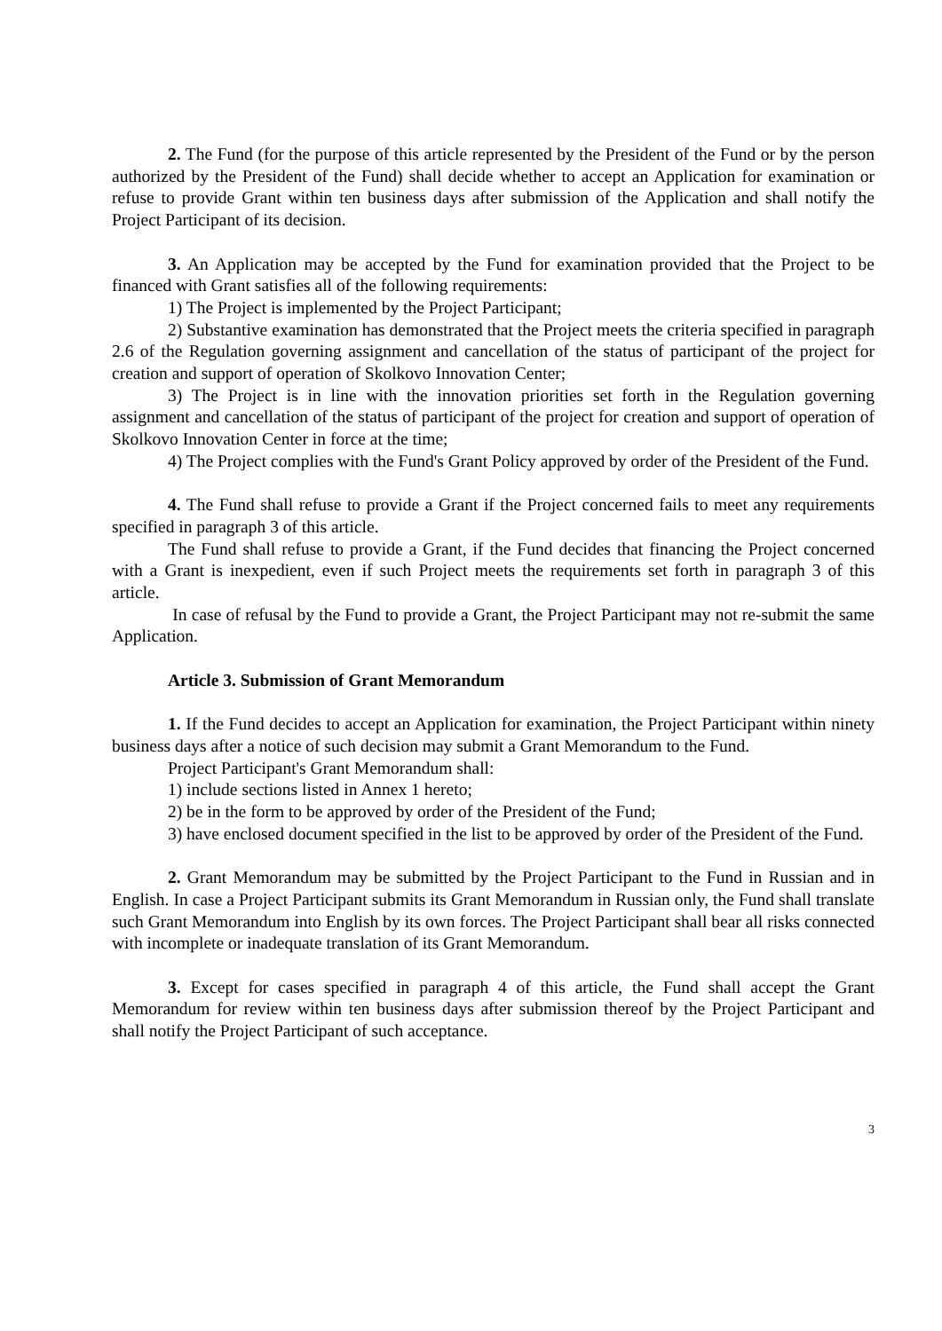2. The Fund (for the purpose of this article represented by the President of the Fund or by the person authorized by the President of the Fund) shall decide whether to accept an Application for examination or refuse to provide Grant within ten business days after submission of the Application and shall notify the Project Participant of its decision.
3. An Application may be accepted by the Fund for examination provided that the Project to be financed with Grant satisfies all of the following requirements:
1) The Project is implemented by the Project Participant;
2) Substantive examination has demonstrated that the Project meets the criteria specified in paragraph 2.6 of the Regulation governing assignment and cancellation of the status of participant of the project for creation and support of operation of Skolkovo Innovation Center;
3) The Project is in line with the innovation priorities set forth in the Regulation governing assignment and cancellation of the status of participant of the project for creation and support of operation of Skolkovo Innovation Center in force at the time;
4) The Project complies with the Fund's Grant Policy approved by order of the President of the Fund.
4. The Fund shall refuse to provide a Grant if the Project concerned fails to meet any requirements specified in paragraph 3 of this article.
The Fund shall refuse to provide a Grant, if the Fund decides that financing the Project concerned with a Grant is inexpedient, even if such Project meets the requirements set forth in paragraph 3 of this article.
In case of refusal by the Fund to provide a Grant, the Project Participant may not re-submit the same Application.
Article 3. Submission of Grant Memorandum
1. If the Fund decides to accept an Application for examination, the Project Participant within ninety business days after a notice of such decision may submit a Grant Memorandum to the Fund.
Project Participant's Grant Memorandum shall:
1) include sections listed in Annex 1 hereto;
2) be in the form to be approved by order of the President of the Fund;
3) have enclosed document specified in the list to be approved by order of the President of the Fund.
2. Grant Memorandum may be submitted by the Project Participant to the Fund in Russian and in English. In case a Project Participant submits its Grant Memorandum in Russian only, the Fund shall translate such Grant Memorandum into English by its own forces. The Project Participant shall bear all risks connected with incomplete or inadequate translation of its Grant Memorandum.
3. Except for cases specified in paragraph 4 of this article, the Fund shall accept the Grant Memorandum for review within ten business days after submission thereof by the Project Participant and shall notify the Project Participant of such acceptance.
3